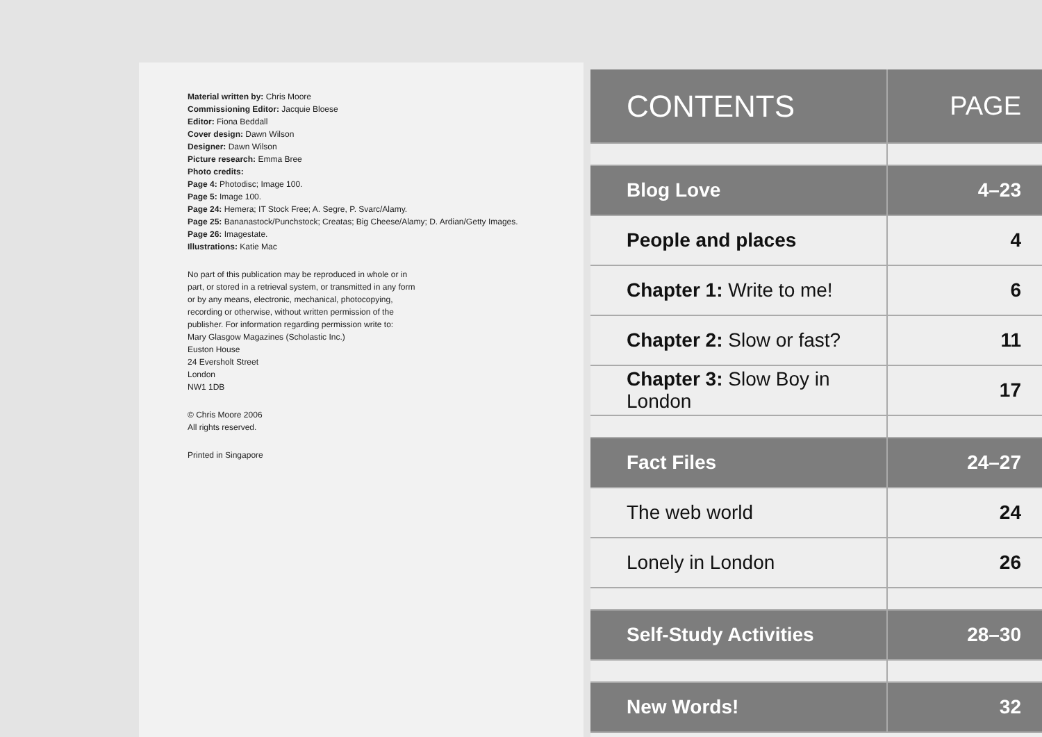Material written by: Chris Moore
Commissioning Editor: Jacquie Bloese
Editor: Fiona Beddall
Cover design: Dawn Wilson
Designer: Dawn Wilson
Picture research: Emma Bree
Photo credits:
Page 4: Photodisc; Image 100.
Page 5: Image 100.
Page 24: Hemera; IT Stock Free; A. Segre, P. Svarc/Alamy.
Page 25: Bananastock/Punchstock; Creatas; Big Cheese/Alamy; D. Ardian/Getty Images.
Page 26: Imagestate.
Illustrations: Katie Mac
No part of this publication may be reproduced in whole or in part, or stored in a retrieval system, or transmitted in any form or by any means, electronic, mechanical, photocopying, recording or otherwise, without written permission of the publisher. For information regarding permission write to:
Mary Glasgow Magazines (Scholastic Inc.)
Euston House
24 Eversholt Street
London
NW1 1DB
© Chris Moore 2006
All rights reserved.
Printed in Singapore
| CONTENTS | PAGE |
| Blog Love | 4–23 |
| People and places | 4 |
| Chapter 1: Write to me! | 6 |
| Chapter 2: Slow or fast? | 11 |
| Chapter 3: Slow Boy in London | 17 |
| Fact Files | 24–27 |
| The web world | 24 |
| Lonely in London | 26 |
| Self-Study Activities | 28–30 |
| New Words! | 32 |